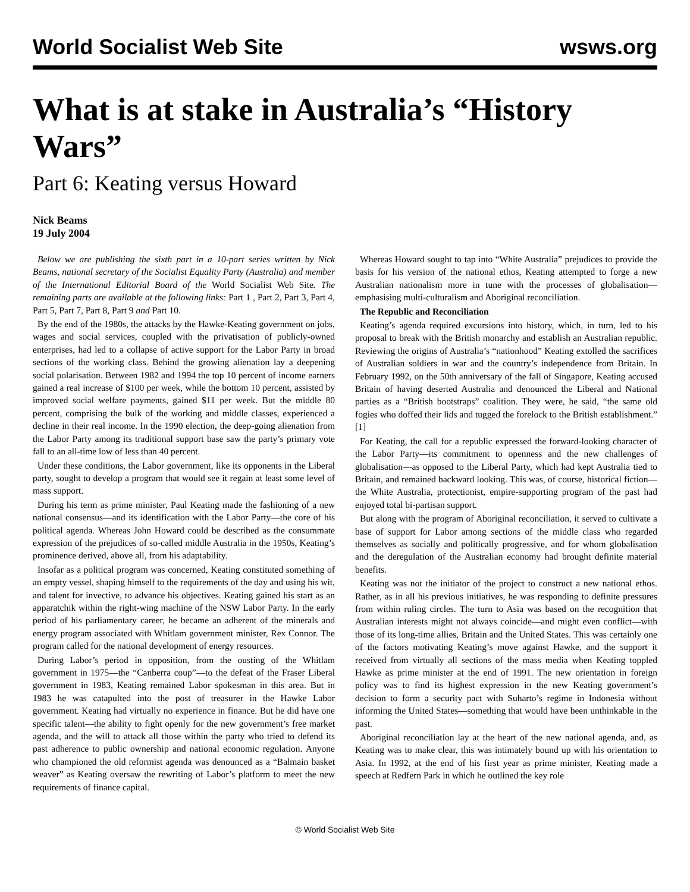World Socialist Web Site wsws.org
What is at stake in Australia’s “History Wars”
Part 6: Keating versus Howard
Nick Beams
19 July 2004
Below we are publishing the sixth part in a 10-part series written by Nick Beams, national secretary of the Socialist Equality Party (Australia) and member of the International Editorial Board of the World Socialist Web Site. The remaining parts are available at the following links: Part 1 , Part 2, Part 3, Part 4, Part 5, Part 7, Part 8, Part 9 and Part 10.
By the end of the 1980s, the attacks by the Hawke-Keating government on jobs, wages and social services, coupled with the privatisation of publicly-owned enterprises, had led to a collapse of active support for the Labor Party in broad sections of the working class. Behind the growing alienation lay a deepening social polarisation. Between 1982 and 1994 the top 10 percent of income earners gained a real increase of $100 per week, while the bottom 10 percent, assisted by improved social welfare payments, gained $11 per week. But the middle 80 percent, comprising the bulk of the working and middle classes, experienced a decline in their real income. In the 1990 election, the deep-going alienation from the Labor Party among its traditional support base saw the party’s primary vote fall to an all-time low of less than 40 percent.
Under these conditions, the Labor government, like its opponents in the Liberal party, sought to develop a program that would see it regain at least some level of mass support.
During his term as prime minister, Paul Keating made the fashioning of a new national consensus—and its identification with the Labor Party—the core of his political agenda. Whereas John Howard could be described as the consummate expression of the prejudices of so-called middle Australia in the 1950s, Keating’s prominence derived, above all, from his adaptability.
Insofar as a political program was concerned, Keating constituted something of an empty vessel, shaping himself to the requirements of the day and using his wit, and talent for invective, to advance his objectives. Keating gained his start as an apparatchik within the right-wing machine of the NSW Labor Party. In the early period of his parliamentary career, he became an adherent of the minerals and energy program associated with Whitlam government minister, Rex Connor. The program called for the national development of energy resources.
During Labor’s period in opposition, from the ousting of the Whitlam government in 1975—the “Canberra coup”—to the defeat of the Fraser Liberal government in 1983, Keating remained Labor spokesman in this area. But in 1983 he was catapulted into the post of treasurer in the Hawke Labor government. Keating had virtually no experience in finance. But he did have one specific talent—the ability to fight openly for the new government’s free market agenda, and the will to attack all those within the party who tried to defend its past adherence to public ownership and national economic regulation. Anyone who championed the old reformist agenda was denounced as a “Balmain basket weaver” as Keating oversaw the rewriting of Labor’s platform to meet the new requirements of finance capital.
Whereas Howard sought to tap into “White Australia” prejudices to provide the basis for his version of the national ethos, Keating attempted to forge a new Australian nationalism more in tune with the processes of globalisation—emphasising multi-culturalism and Aboriginal reconciliation.
The Republic and Reconciliation
Keating’s agenda required excursions into history, which, in turn, led to his proposal to break with the British monarchy and establish an Australian republic. Reviewing the origins of Australia’s “nationhood” Keating extolled the sacrifices of Australian soldiers in war and the country’s independence from Britain. In February 1992, on the 50th anniversary of the fall of Singapore, Keating accused Britain of having deserted Australia and denounced the Liberal and National parties as a “British bootstraps” coalition. They were, he said, “the same old fogies who doffed their lids and tugged the forelock to the British establishment.” [1]
For Keating, the call for a republic expressed the forward-looking character of the Labor Party—its commitment to openness and the new challenges of globalisation—as opposed to the Liberal Party, which had kept Australia tied to Britain, and remained backward looking. This was, of course, historical fiction—the White Australia, protectionist, empire-supporting program of the past had enjoyed total bi-partisan support.
But along with the program of Aboriginal reconciliation, it served to cultivate a base of support for Labor among sections of the middle class who regarded themselves as socially and politically progressive, and for whom globalisation and the deregulation of the Australian economy had brought definite material benefits.
Keating was not the initiator of the project to construct a new national ethos. Rather, as in all his previous initiatives, he was responding to definite pressures from within ruling circles. The turn to Asia was based on the recognition that Australian interests might not always coincide—and might even conflict—with those of its long-time allies, Britain and the United States. This was certainly one of the factors motivating Keating’s move against Hawke, and the support it received from virtually all sections of the mass media when Keating toppled Hawke as prime minister at the end of 1991. The new orientation in foreign policy was to find its highest expression in the new Keating government’s decision to form a security pact with Suharto’s regime in Indonesia without informing the United States—something that would have been unthinkable in the past.
Aboriginal reconciliation lay at the heart of the new national agenda, and, as Keating was to make clear, this was intimately bound up with his orientation to Asia. In 1992, at the end of his first year as prime minister, Keating made a speech at Redfern Park in which he outlined the key role
© World Socialist Web Site